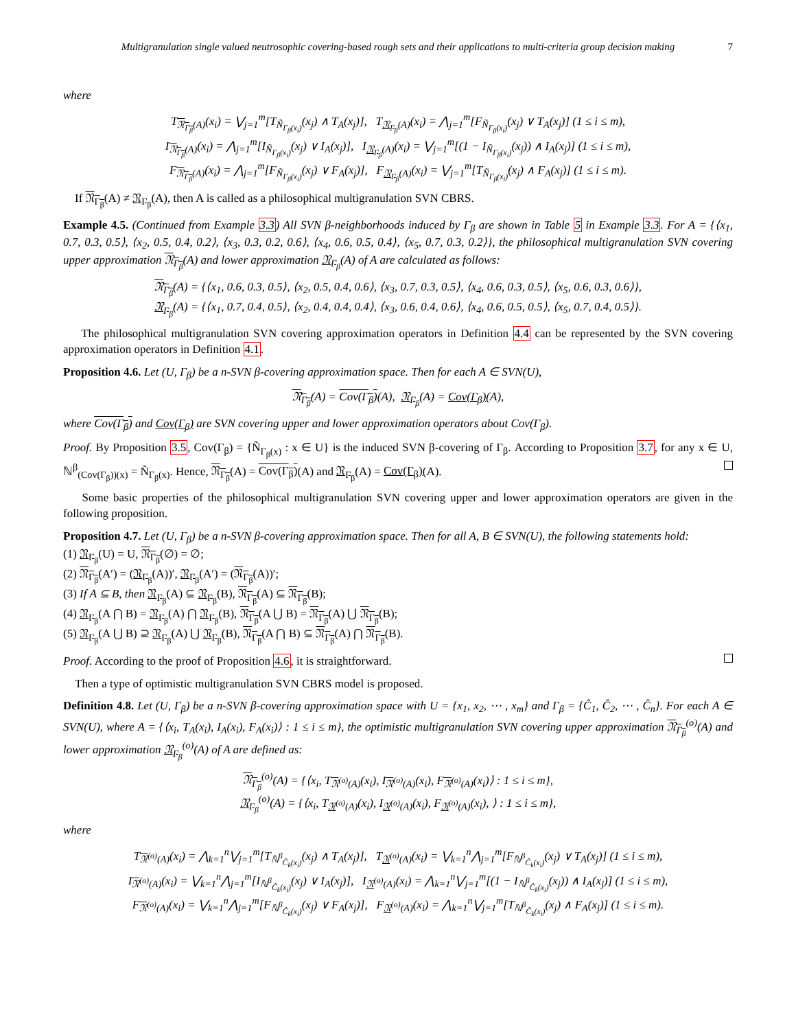Multigranulation single valued neutrosophic covering-based rough sets and their applications to multi-criteria group decision making
7
where
T<sub>𝔑<sub>Γ<sub>β</sub></sub>(A)</sub>(x<sub>i</sub>) = ⋁<sub>j=1</sub><sup>m</sup>[T<sub>Ñ<sub>Γ<sub>β</sub>(x<sub>i</sub>)</sub></sub>(x<sub>j</sub>) ∧ T<sub>A</sub>(x<sub>j</sub>)], T<sub>𝔑<sub>Γ<sub>β</sub></sub>(A)</sub>(x<sub>i</sub>) = ⋀<sub>j=1</sub><sup>m</sup>[F<sub>Ñ<sub>Γ<sub>β</sub>(x<sub>i</sub>)</sub></sub>(x<sub>j</sub>) ∨ T<sub>A</sub>(x<sub>j</sub>)] (1 ≤ i ≤ m),
I<sub>𝔑<sub>Γ<sub>β</sub></sub>(A)</sub>(x<sub>i</sub>) = ⋀<sub>j=1</sub><sup>m</sup>[I<sub>Ñ<sub>Γ<sub>β</sub>(x<sub>i</sub>)</sub></sub>(x<sub>j</sub>) ∨ I<sub>A</sub>(x<sub>j</sub>)], I<sub>𝔑<sub>Γ<sub>β</sub></sub>(A)</sub>(x<sub>i</sub>) = ⋁<sub>j=1</sub><sup>m</sup>[(1 − I<sub>Ñ<sub>Γ<sub>β</sub>(x<sub>i</sub>)</sub></sub>(x<sub>j</sub>)) ∧ I<sub>A</sub>(x<sub>j</sub>)] (1 ≤ i ≤ m),
F<sub>𝔑<sub>Γ<sub>β</sub></sub>(A)</sub>(x<sub>i</sub>) = ⋀<sub>j=1</sub><sup>m</sup>[F<sub>Ñ<sub>Γ<sub>β</sub>(x<sub>i</sub>)</sub></sub>(x<sub>j</sub>) ∨ F<sub>A</sub>(x<sub>j</sub>)], F<sub>𝔑<sub>Γ<sub>β</sub></sub>(A)</sub>(x<sub>i</sub>) = ⋁<sub>j=1</sub><sup>m</sup>[T<sub>Ñ<sub>Γ<sub>β</sub>(x<sub>i</sub>)</sub></sub>(x<sub>j</sub>) ∧ F<sub>A</sub>(x<sub>j</sub>)] (1 ≤ i ≤ m).
If 𝔑<sub>Γ<sub>β</sub></sub>(A) ≠ 𝔑<sub>Γ<sub>β</sub></sub>(A), then A is called as a philosophical multigranulation SVN CBRS.
Example 4.5. (Continued from Example 3.3) All SVN β-neighborhoods induced by Γ<sub>β</sub> are shown in Table 5 in Example 3.3. For A = {⟨x<sub>1</sub>, 0.7, 0.3, 0.5⟩, ⟨x<sub>2</sub>, 0.5, 0.4, 0.2⟩, ⟨x<sub>3</sub>, 0.3, 0.2, 0.6⟩, ⟨x<sub>4</sub>, 0.6, 0.5, 0.4⟩, ⟨x<sub>5</sub>, 0.7, 0.3, 0.2⟩}, the philosophical multigranulation SVN covering upper approximation 𝔑<sub>Γ<sub>β</sub></sub>(A) and lower approximation 𝔑<sub>Γ<sub>β</sub></sub>(A) of A are calculated as follows:
𝔑<sub>Γ<sub>β</sub></sub>(A) = {⟨x<sub>1</sub>, 0.6, 0.3, 0.5⟩, ⟨x<sub>2</sub>, 0.5, 0.4, 0.6⟩, ⟨x<sub>3</sub>, 0.7, 0.3, 0.5⟩, ⟨x<sub>4</sub>, 0.6, 0.3, 0.5⟩, ⟨x<sub>5</sub>, 0.6, 0.3, 0.6⟩},
𝔑<sub>Γ<sub>β</sub></sub>(A) = {⟨x<sub>1</sub>, 0.7, 0.4, 0.5⟩, ⟨x<sub>2</sub>, 0.4, 0.4, 0.4⟩, ⟨x<sub>3</sub>, 0.6, 0.4, 0.6⟩, ⟨x<sub>4</sub>, 0.6, 0.5, 0.5⟩, ⟨x<sub>5</sub>, 0.7, 0.4, 0.5⟩}.
The philosophical multigranulation SVN covering approximation operators in Definition 4.4 can be represented by the SVN covering approximation operators in Definition 4.1.
Proposition 4.6. Let (U, Γ<sub>β</sub>) be a n-SVN β-covering approximation space. Then for each A ∈ SVN(U),
𝔑<sub>Γ<sub>β</sub></sub>(A) = Cov(Γ<sub>β</sub>)(A), 𝔑<sub>Γ<sub>β</sub></sub>(A) = Cov(Γ<sub>β</sub>)(A),
where Cov(Γ<sub>β</sub>) and Cov(Γ<sub>β</sub>) are SVN covering upper and lower approximation operators about Cov(Γ<sub>β</sub>).
Proof. By Proposition 3.5, Cov(Γ<sub>β</sub>) = {Ñ<sub>Γ<sub>β</sub>(x)</sub> : x ∈ U} is the induced SVN β-covering of Γ<sub>β</sub>. According to Proposition 3.7, for any x ∈ U, ℕ<sup>β</sup><sub>(Cov(Γ<sub>β</sub>))(x)</sub> = Ñ<sub>Γ<sub>β</sub>(x)</sub>. Hence, 𝔑<sub>Γ<sub>β</sub></sub>(A) = Cov(Γ<sub>β</sub>)(A) and 𝔑<sub>Γ<sub>β</sub></sub>(A) = Cov(Γ<sub>β</sub>)(A).
Some basic properties of the philosophical multigranulation SVN covering upper and lower approximation operators are given in the following proposition.
Proposition 4.7. Let (U, Γ<sub>β</sub>) be a n-SVN β-covering approximation space. Then for all A, B ∈ SVN(U), the following statements hold:
(1) 𝔑<sub>Γ<sub>β</sub></sub>(U) = U, 𝔑<sub>Γ<sub>β</sub></sub>(∅) = ∅;
(2) 𝔑<sub>Γ<sub>β</sub></sub>(A′) = (𝔑<sub>Γ<sub>β</sub></sub>(A))′, 𝔑<sub>Γ<sub>β</sub></sub>(A′) = (𝔑<sub>Γ<sub>β</sub></sub>(A))′;
(3) If A ⊆ B, then 𝔑<sub>Γ<sub>β</sub></sub>(A) ⊆ 𝔑<sub>Γ<sub>β</sub></sub>(B), 𝔑<sub>Γ<sub>β</sub></sub>(A) ⊆ 𝔑<sub>Γ<sub>β</sub></sub>(B);
(4) 𝔑<sub>Γ<sub>β</sub></sub>(A ⋂ B) = 𝔑<sub>Γ<sub>β</sub></sub>(A) ⋂ 𝔑<sub>Γ<sub>β</sub></sub>(B), 𝔑<sub>Γ<sub>β</sub></sub>(A ⋃ B) = 𝔑<sub>Γ<sub>β</sub></sub>(A) ⋃ 𝔑<sub>Γ<sub>β</sub></sub>(B);
(5) 𝔑<sub>Γ<sub>β</sub></sub>(A ⋃ B) ⊇ 𝔑<sub>Γ<sub>β</sub></sub>(A) ⋃ 𝔑<sub>Γ<sub>β</sub></sub>(B), 𝔑<sub>Γ<sub>β</sub></sub>(A ⋂ B) ⊆ 𝔑<sub>Γ<sub>β</sub></sub>(A) ⋂ 𝔑<sub>Γ<sub>β</sub></sub>(B).
Proof. According to the proof of Proposition 4.6, it is straightforward.
Then a type of optimistic multigranulation SVN CBRS model is proposed.
Definition 4.8. Let (U, Γ<sub>β</sub>) be a n-SVN β-covering approximation space with U = {x<sub>1</sub>, x<sub>2</sub>, ⋯ , x<sub>m</sub>} and Γ<sub>β</sub> = {Ĉ<sub>1</sub>, Ĉ<sub>2</sub>, ⋯ , Ĉ<sub>n</sub>}. For each A ∈ SVN(U), where A = {⟨x<sub>i</sub>, T<sub>A</sub>(x<sub>i</sub>), I<sub>A</sub>(x<sub>i</sub>), F<sub>A</sub>(x<sub>i</sub>)⟩ : 1 ≤ i ≤ m}, the optimistic multigranulation SVN covering upper approximation 𝔑<sub>Γ<sub>β</sub></sub><sup>(o)</sup>(A) and lower approximation 𝔑<sub>Γ<sub>β</sub></sub><sup>(o)</sup>(A) of A are defined as:
𝔑<sub>Γ<sub>β</sub></sub><sup>(o)</sup>(A) = {⟨x<sub>i</sub>, T<sub>𝔑<sup>(o)</sup>(A)</sub>(x<sub>i</sub>), I<sub>𝔑<sup>(o)</sup>(A)</sub>(x<sub>i</sub>), F<sub>𝔑<sup>(o)</sup>(A)</sub>(x<sub>i</sub>)⟩ : 1 ≤ i ≤ m},
𝔑<sub>Γ<sub>β</sub></sub><sup>(o)</sup>(A) = {⟨x<sub>i</sub>, T<sub>𝔑<sup>(o)</sup>(A)</sub>(x<sub>i</sub>), I<sub>𝔑<sup>(o)</sup>(A)</sub>(x<sub>i</sub>), F<sub>𝔑<sup>(o)</sup>(A)</sub>(x<sub>i</sub>), ⟩ : 1 ≤ i ≤ m},
where
T<sub>𝔑<sup>(o)</sup>(A)</sub>(x<sub>i</sub>) = ⋀<sub>k=1</sub><sup>n</sup>⋁<sub>j=1</sub><sup>m</sup>[T<sub>ℕ<sup>β</sup><sub>Ĉ<sub>k</sub>(x<sub>i</sub>)</sub></sub>(x<sub>j</sub>) ∧ T<sub>A</sub>(x<sub>j</sub>)], T<sub>𝔑<sup>(o)</sup>(A)</sub>(x<sub>i</sub>) = ⋁<sub>k=1</sub><sup>n</sup>⋀<sub>j=1</sub><sup>m</sup>[F<sub>ℕ<sup>β</sup><sub>Ĉ<sub>k</sub>(x<sub>i</sub>)</sub></sub>(x<sub>j</sub>) ∨ T<sub>A</sub>(x<sub>j</sub>)] (1 ≤ i ≤ m),
I<sub>𝔑<sup>(o)</sup>(A)</sub>(x<sub>i</sub>) = ⋁<sub>k=1</sub><sup>n</sup>⋀<sub>j=1</sub><sup>m</sup>[I<sub>ℕ<sup>β</sup><sub>Ĉ<sub>k</sub>(x<sub>i</sub>)</sub></sub>(x<sub>j</sub>) ∨ I<sub>A</sub>(x<sub>j</sub>)], I<sub>𝔑<sup>(o)</sup>(A)</sub>(x<sub>i</sub>) = ⋀<sub>k=1</sub><sup>n</sup>⋁<sub>j=1</sub><sup>m</sup>[(1 − I<sub>ℕ<sup>β</sup><sub>Ĉ<sub>k</sub>(x<sub>i</sub>)</sub></sub>(x<sub>j</sub>)) ∧ I<sub>A</sub>(x<sub>j</sub>)] (1 ≤ i ≤ m),
F<sub>𝔑<sup>(o)</sup>(A)</sub>(x<sub>i</sub>) = ⋁<sub>k=1</sub><sup>n</sup>⋀<sub>j=1</sub><sup>m</sup>[F<sub>ℕ<sup>β</sup><sub>Ĉ<sub>k</sub>(x<sub>i</sub>)</sub></sub>(x<sub>j</sub>) ∨ F<sub>A</sub>(x<sub>j</sub>)], F<sub>𝔑<sup>(o)</sup>(A)</sub>(x<sub>i</sub>) = ⋀<sub>k=1</sub><sup>n</sup>⋁<sub>j=1</sub><sup>m</sup>[T<sub>ℕ<sup>β</sup><sub>Ĉ<sub>k</sub>(x<sub>i</sub>)</sub></sub>(x<sub>j</sub>) ∧ F<sub>A</sub>(x<sub>j</sub>)] (1 ≤ i ≤ m).